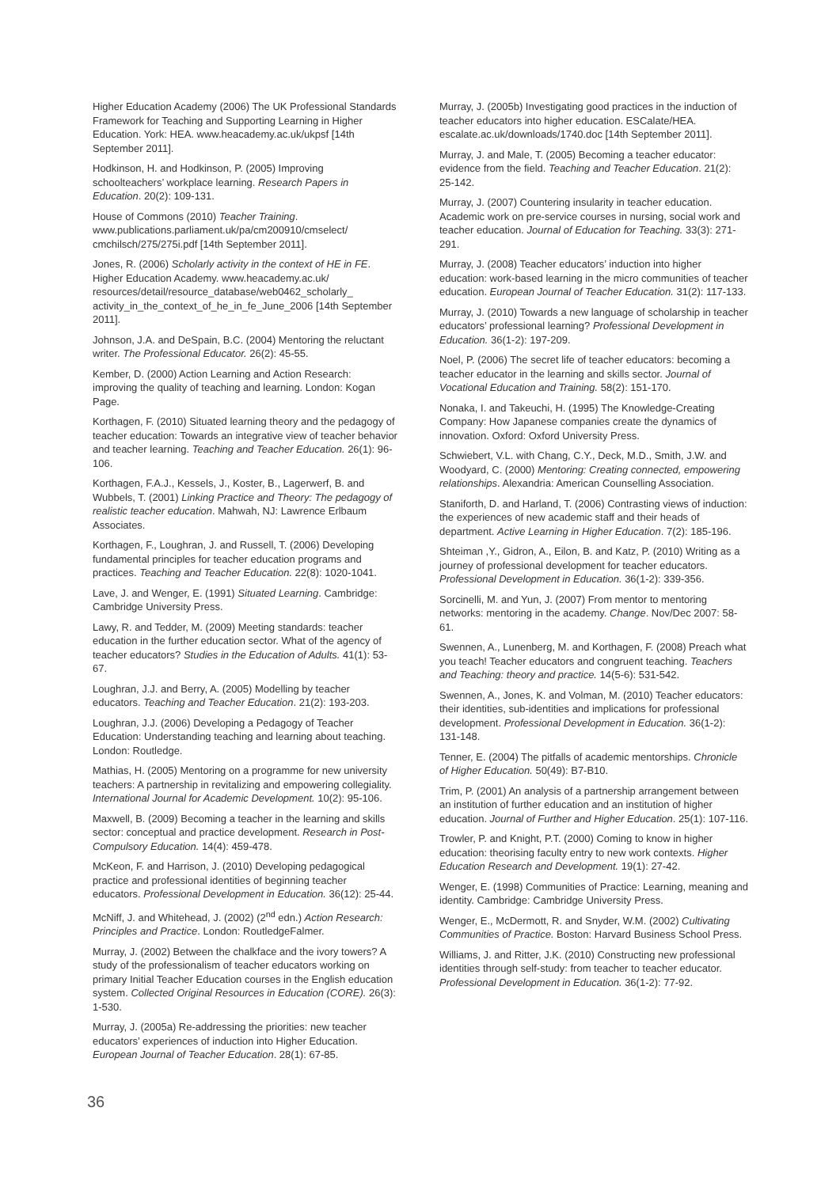Higher Education Academy (2006) The UK Professional Standards Framework for Teaching and Supporting Learning in Higher Education. York: HEA. www.heacademy.ac.uk/ukpsf [14th September 2011].
Hodkinson, H. and Hodkinson, P. (2005) Improving schoolteachers’ workplace learning. Research Papers in Education. 20(2): 109-131.
House of Commons (2010) Teacher Training. www.publications.parliament.uk/pa/cm200910/cmselect/ cmchilsch/275/275i.pdf [14th September 2011].
Jones, R. (2006) Scholarly activity in the context of HE in FE. Higher Education Academy. www.heacademy.ac.uk/ resources/detail/resource_database/web0462_scholarly_ activity_in_the_context_of_he_in_fe_June_2006 [14th September 2011].
Johnson, J.A. and DeSpain, B.C. (2004) Mentoring the reluctant writer. The Professional Educator. 26(2): 45-55.
Kember, D. (2000) Action Learning and Action Research: improving the quality of teaching and learning. London: Kogan Page.
Korthagen, F. (2010) Situated learning theory and the pedagogy of teacher education: Towards an integrative view of teacher behavior and teacher learning. Teaching and Teacher Education. 26(1): 96-106.
Korthagen, F.A.J., Kessels, J., Koster, B., Lagerwerf, B. and Wubbels, T. (2001) Linking Practice and Theory: The pedagogy of realistic teacher education. Mahwah, NJ: Lawrence Erlbaum Associates.
Korthagen, F., Loughran, J. and Russell, T. (2006) Developing fundamental principles for teacher education programs and practices. Teaching and Teacher Education. 22(8): 1020-1041.
Lave, J. and Wenger, E. (1991) Situated Learning. Cambridge: Cambridge University Press.
Lawy, R. and Tedder, M. (2009) Meeting standards: teacher education in the further education sector. What of the agency of teacher educators? Studies in the Education of Adults. 41(1): 53-67.
Loughran, J.J. and Berry, A. (2005) Modelling by teacher educators. Teaching and Teacher Education. 21(2): 193-203.
Loughran, J.J. (2006) Developing a Pedagogy of Teacher Education: Understanding teaching and learning about teaching. London: Routledge.
Mathias, H. (2005) Mentoring on a programme for new university teachers: A partnership in revitalizing and empowering collegiality. International Journal for Academic Development. 10(2): 95-106.
Maxwell, B. (2009) Becoming a teacher in the learning and skills sector: conceptual and practice development. Research in Post-Compulsory Education. 14(4): 459-478.
McKeon, F. and Harrison, J. (2010) Developing pedagogical practice and professional identities of beginning teacher educators. Professional Development in Education. 36(12): 25-44.
McNiff, J. and Whitehead, J. (2002) (2<sup>nd</sup> edn.) Action Research: Principles and Practice. London: RoutledgeFalmer.
Murray, J. (2002) Between the chalkface and the ivory towers? A study of the professionalism of teacher educators working on primary Initial Teacher Education courses in the English education system. Collected Original Resources in Education (CORE). 26(3): 1-530.
Murray, J. (2005a) Re-addressing the priorities: new teacher educators’ experiences of induction into Higher Education. European Journal of Teacher Education. 28(1): 67-85.
Murray, J. (2005b) Investigating good practices in the induction of teacher educators into higher education. ESCalate/HEA. escalate.ac.uk/downloads/1740.doc [14th September 2011].
Murray, J. and Male, T. (2005) Becoming a teacher educator: evidence from the field. Teaching and Teacher Education. 21(2): 25-142.
Murray, J. (2007) Countering insularity in teacher education. Academic work on pre-service courses in nursing, social work and teacher education. Journal of Education for Teaching. 33(3): 271-291.
Murray, J. (2008) Teacher educators’ induction into higher education: work-based learning in the micro communities of teacher education. European Journal of Teacher Education. 31(2): 117-133.
Murray, J. (2010) Towards a new language of scholarship in teacher educators’ professional learning? Professional Development in Education. 36(1-2): 197-209.
Noel, P. (2006) The secret life of teacher educators: becoming a teacher educator in the learning and skills sector. Journal of Vocational Education and Training. 58(2): 151-170.
Nonaka, I. and Takeuchi, H. (1995) The Knowledge-Creating Company: How Japanese companies create the dynamics of innovation. Oxford: Oxford University Press.
Schwiebert, V.L. with Chang, C.Y., Deck, M.D., Smith, J.W. and Woodyard, C. (2000) Mentoring: Creating connected, empowering relationships. Alexandria: American Counselling Association.
Staniforth, D. and Harland, T. (2006) Contrasting views of induction: the experiences of new academic staff and their heads of department. Active Learning in Higher Education. 7(2): 185-196.
Shteiman ,Y., Gidron, A., Eilon, B. and Katz, P. (2010) Writing as a journey of professional development for teacher educators. Professional Development in Education. 36(1-2): 339-356.
Sorcinelli, M. and Yun, J. (2007) From mentor to mentoring networks: mentoring in the academy. Change. Nov/Dec 2007: 58-61.
Swennen, A., Lunenberg, M. and Korthagen, F. (2008) Preach what you teach! Teacher educators and congruent teaching. Teachers and Teaching: theory and practice. 14(5-6): 531-542.
Swennen, A., Jones, K. and Volman, M. (2010) Teacher educators: their identities, sub-identities and implications for professional development. Professional Development in Education. 36(1-2): 131-148.
Tenner, E. (2004) The pitfalls of academic mentorships. Chronicle of Higher Education. 50(49): B7-B10.
Trim, P. (2001) An analysis of a partnership arrangement between an institution of further education and an institution of higher education. Journal of Further and Higher Education. 25(1): 107-116.
Trowler, P. and Knight, P.T. (2000) Coming to know in higher education: theorising faculty entry to new work contexts. Higher Education Research and Development. 19(1): 27-42.
Wenger, E. (1998) Communities of Practice: Learning, meaning and identity. Cambridge: Cambridge University Press.
Wenger, E., McDermott, R. and Snyder, W.M. (2002) Cultivating Communities of Practice. Boston: Harvard Business School Press.
Williams, J. and Ritter, J.K. (2010) Constructing new professional identities through self-study: from teacher to teacher educator. Professional Development in Education. 36(1-2): 77-92.
36